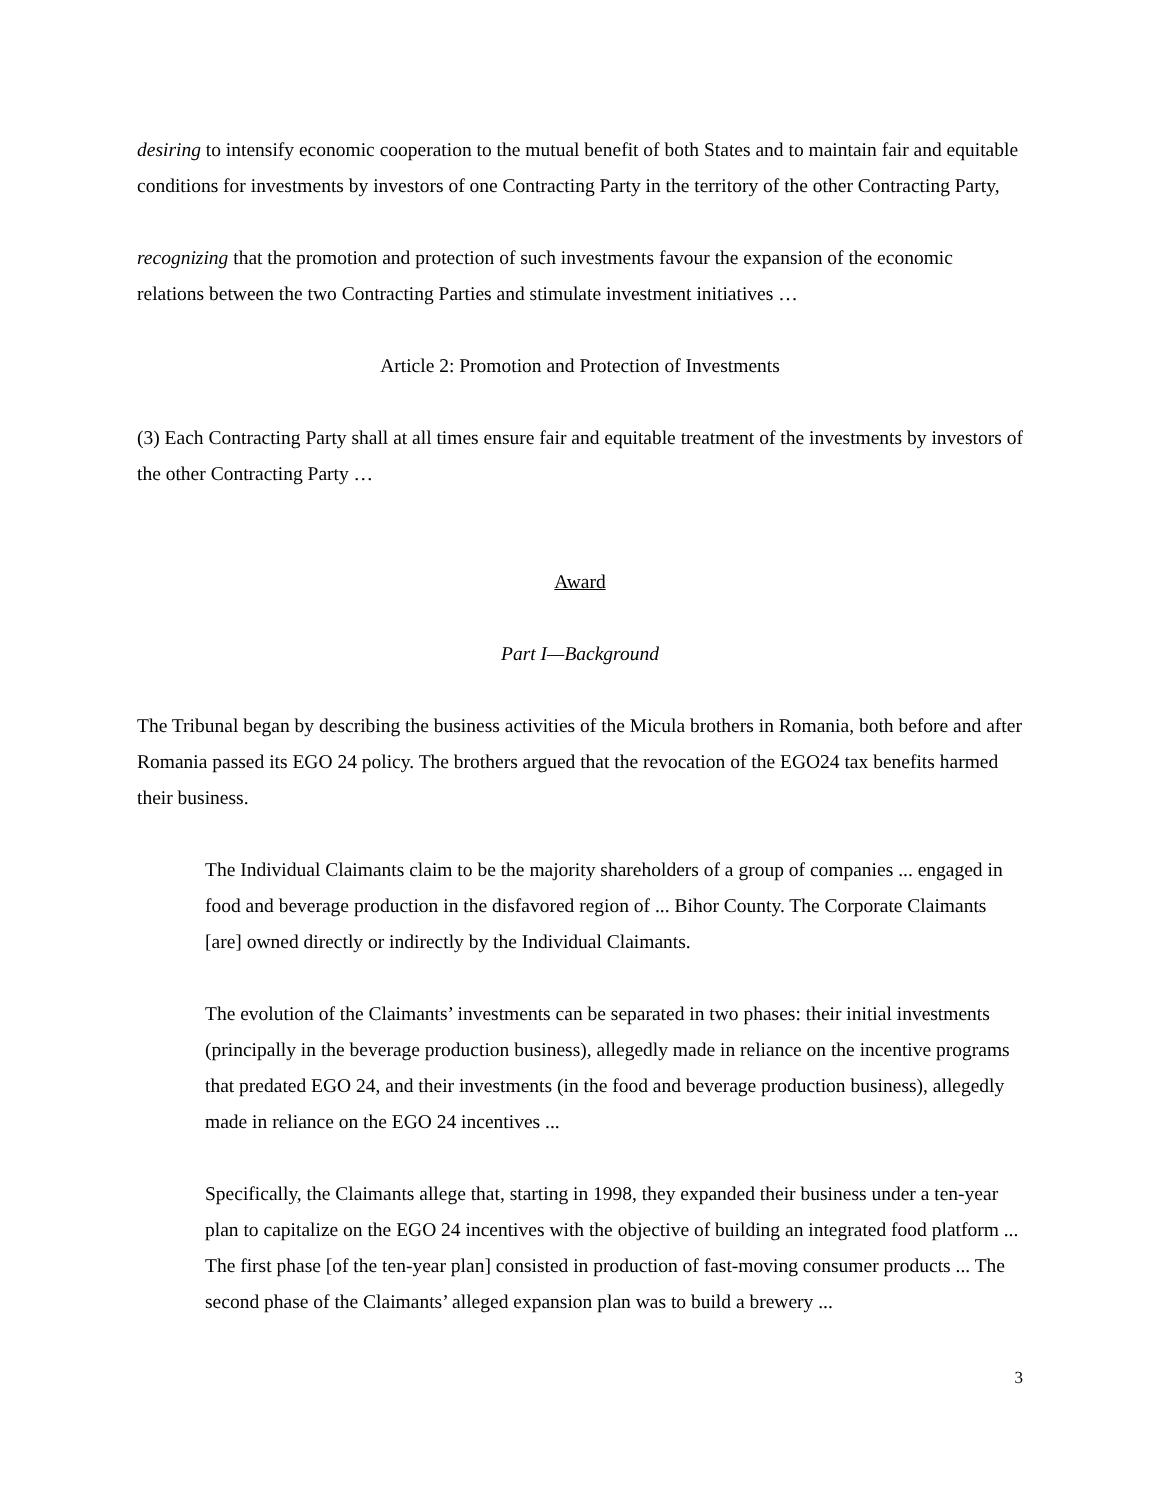desiring to intensify economic cooperation to the mutual benefit of both States and to maintain fair and equitable conditions for investments by investors of one Contracting Party in the territory of the other Contracting Party,
recognizing that the promotion and protection of such investments favour the expansion of the economic relations between the two Contracting Parties and stimulate investment initiatives …
Article 2: Promotion and Protection of Investments
(3) Each Contracting Party shall at all times ensure fair and equitable treatment of the investments by investors of the other Contracting Party …
Award
Part I—Background
The Tribunal began by describing the business activities of the Micula brothers in Romania, both before and after Romania passed its EGO 24 policy. The brothers argued that the revocation of the EGO24 tax benefits harmed their business.
The Individual Claimants claim to be the majority shareholders of a group of companies ... engaged in food and beverage production in the disfavored region of ... Bihor County. The Corporate Claimants [are] owned directly or indirectly by the Individual Claimants.
The evolution of the Claimants’ investments can be separated in two phases: their initial investments (principally in the beverage production business), allegedly made in reliance on the incentive programs that predated EGO 24, and their investments (in the food and beverage production business), allegedly made in reliance on the EGO 24 incentives ...
Specifically, the Claimants allege that, starting in 1998, they expanded their business under a ten-year plan to capitalize on the EGO 24 incentives with the objective of building an integrated food platform ... The first phase [of the ten-year plan] consisted in production of fast-moving consumer products ... The second phase of the Claimants’ alleged expansion plan was to build a brewery ...
3